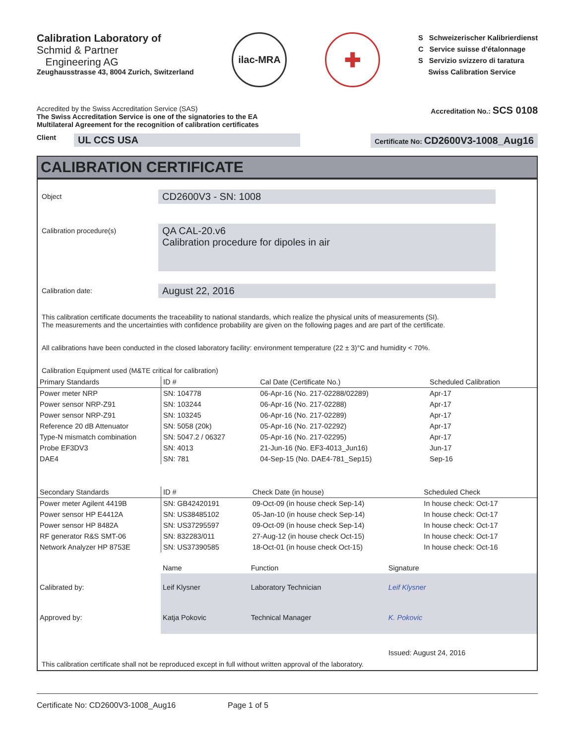Calibration Laboratory of
Schmid & Partner
Engineering AG
Zeughausstrasse 43, 8004 Zurich, Switzerland
ilac-MRA
✚
S Schweizerischer Kalibrierdienst
C Service suisse d'étalonnage
S Servizio svizzero di taratura
Swiss Calibration Service
Accredited by the Swiss Accreditation Service (SAS)
The Swiss Accreditation Service is one of the signatories to the EA
Multilateral Agreement for the recognition of calibration certificates
Accreditation No.: SCS 0108
Client UL CCS USA
Certificate No: CD2600V3-1008_Aug16
CALIBRATION CERTIFICATE
Object
CD2600V3 - SN: 1008
Calibration procedure(s)
QA CAL-20.v6
Calibration procedure for dipoles in air
Calibration date:
August 22, 2016
This calibration certificate documents the traceability to national standards, which realize the physical units of measurements (SI).
The measurements and the uncertainties with confidence probability are given on the following pages and are part of the certificate.
All calibrations have been conducted in the closed laboratory facility: environment temperature (22 ± 3)°C and humidity < 70%.
Calibration Equipment used (M&TE critical for calibration)
| Primary Standards | ID # | Cal Date (Certificate No.) | Scheduled Calibration |
| --- | --- | --- | --- |
| Power meter NRP | SN: 104778 | 06-Apr-16 (No. 217-02288/02289) | Apr-17 |
| Power sensor NRP-Z91 | SN: 103244 | 06-Apr-16 (No. 217-02288) | Apr-17 |
| Power sensor NRP-Z91 | SN: 103245 | 06-Apr-16 (No. 217-02289) | Apr-17 |
| Reference 20 dB Attenuator | SN: 5058 (20k) | 05-Apr-16 (No. 217-02292) | Apr-17 |
| Type-N mismatch combination | SN: 5047.2 / 06327 | 05-Apr-16 (No. 217-02295) | Apr-17 |
| Probe EF3DV3 | SN: 4013 | 21-Jun-16 (No. EF3-4013_Jun16) | Jun-17 |
| DAE4 | SN: 781 | 04-Sep-15 (No. DAE4-781_Sep15) | Sep-16 |
| Secondary Standards | ID # | Check Date (in house) | Scheduled Check |
| --- | --- | --- | --- |
| Power meter Agilent 4419B | SN: GB42420191 | 09-Oct-09 (in house check Sep-14) | In house check: Oct-17 |
| Power sensor HP E4412A | SN: US38485102 | 05-Jan-10 (in house check Sep-14) | In house check: Oct-17 |
| Power sensor HP 8482A | SN: US37295597 | 09-Oct-09 (in house check Sep-14) | In house check: Oct-17 |
| RF generator R&S SMT-06 | SN: 832283/011 | 27-Aug-12 (in house check Oct-15) | In house check: Oct-17 |
| Network Analyzer HP 8753E | SN: US37390585 | 18-Oct-01 (in house check Oct-15) | In house check: Oct-16 |
| | Name | Function | Signature |
| Calibrated by: | Leif Klysner | Laboratory Technician | Leif Klysner |
| Approved by: | Katja Pokovic | Technical Manager | K. Pokovic |
| | | | Issued: August 24, 2016 |
This calibration certificate shall not be reproduced except in full without written approval of the laboratory.
Certificate No: CD2600V3-1008_Aug16 Page 1 of 5